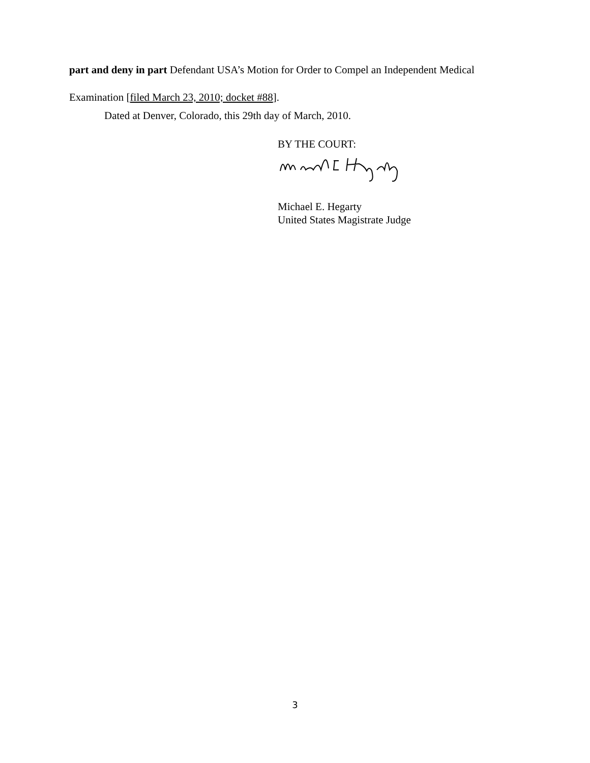part and deny in part Defendant USA’s Motion for Order to Compel an Independent Medical Examination [filed March 23, 2010; docket #88].
Dated at Denver, Colorado, this 29th day of March, 2010.
BY THE COURT:
Michael E. Hegarty
United States Magistrate Judge
3